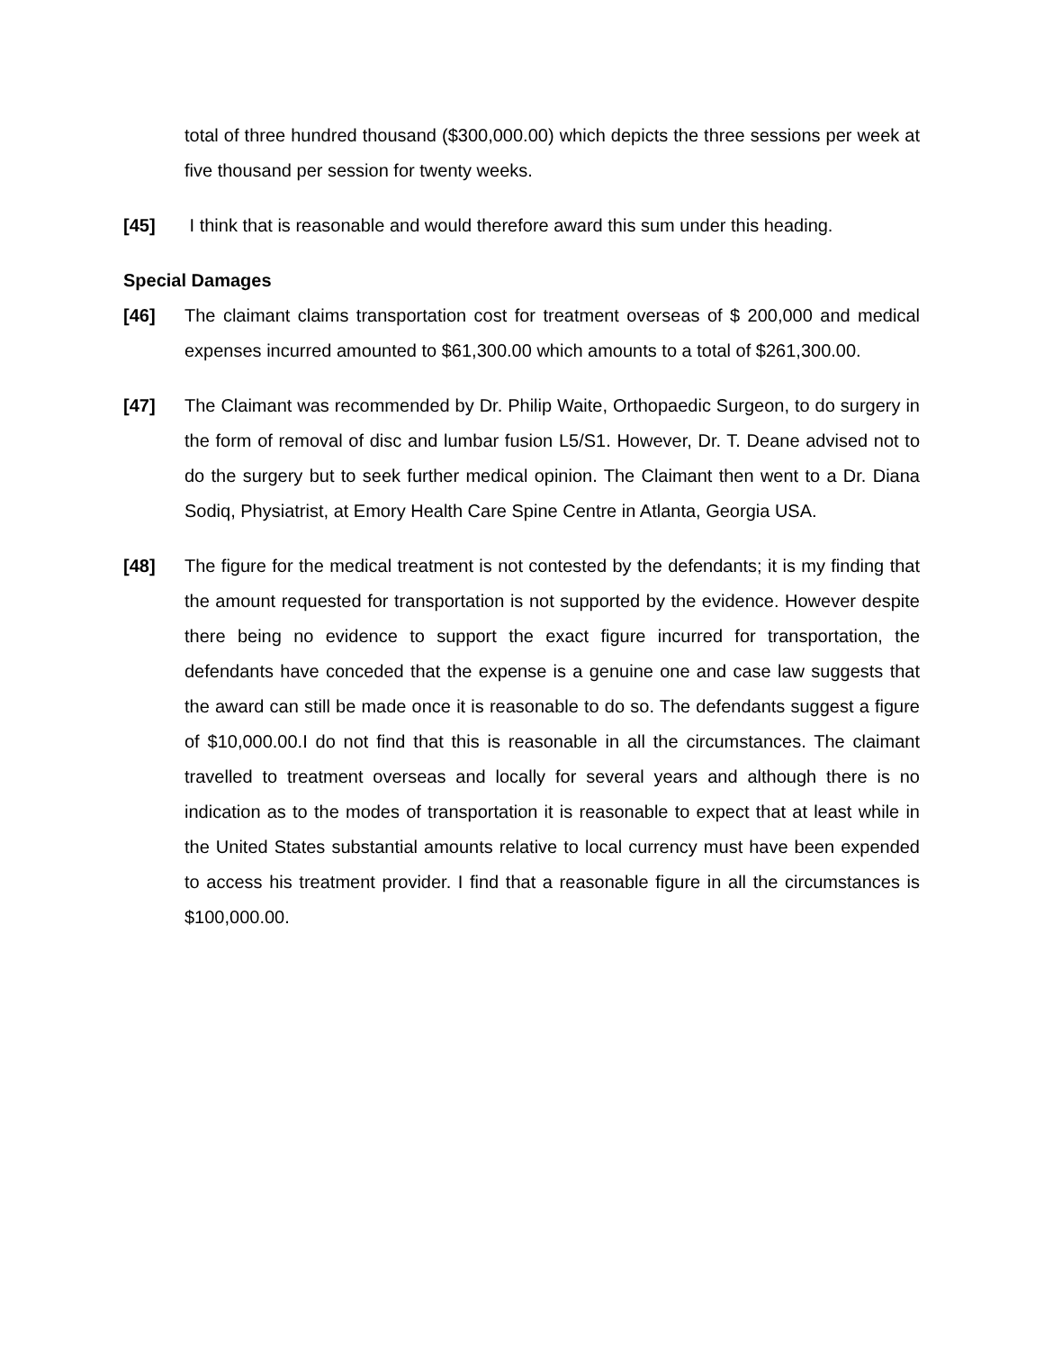total of three hundred thousand ($300,000.00) which depicts the three sessions per week at five thousand per session for twenty weeks.
[45] I think that is reasonable and would therefore award this sum under this heading.
Special Damages
[46] The claimant claims transportation cost for treatment overseas of $ 200,000 and medical expenses incurred amounted to $61,300.00 which amounts to a total of $261,300.00.
[47] The Claimant was recommended by Dr. Philip Waite, Orthopaedic Surgeon, to do surgery in the form of removal of disc and lumbar fusion L5/S1. However, Dr. T. Deane advised not to do the surgery but to seek further medical opinion. The Claimant then went to a Dr. Diana Sodiq, Physiatrist, at Emory Health Care Spine Centre in Atlanta, Georgia USA.
[48] The figure for the medical treatment is not contested by the defendants; it is my finding that the amount requested for transportation is not supported by the evidence. However despite there being no evidence to support the exact figure incurred for transportation, the defendants have conceded that the expense is a genuine one and case law suggests that the award can still be made once it is reasonable to do so. The defendants suggest a figure of $10,000.00.I do not find that this is reasonable in all the circumstances. The claimant travelled to treatment overseas and locally for several years and although there is no indication as to the modes of transportation it is reasonable to expect that at least while in the United States substantial amounts relative to local currency must have been expended to access his treatment provider. I find that a reasonable figure in all the circumstances is $100,000.00.